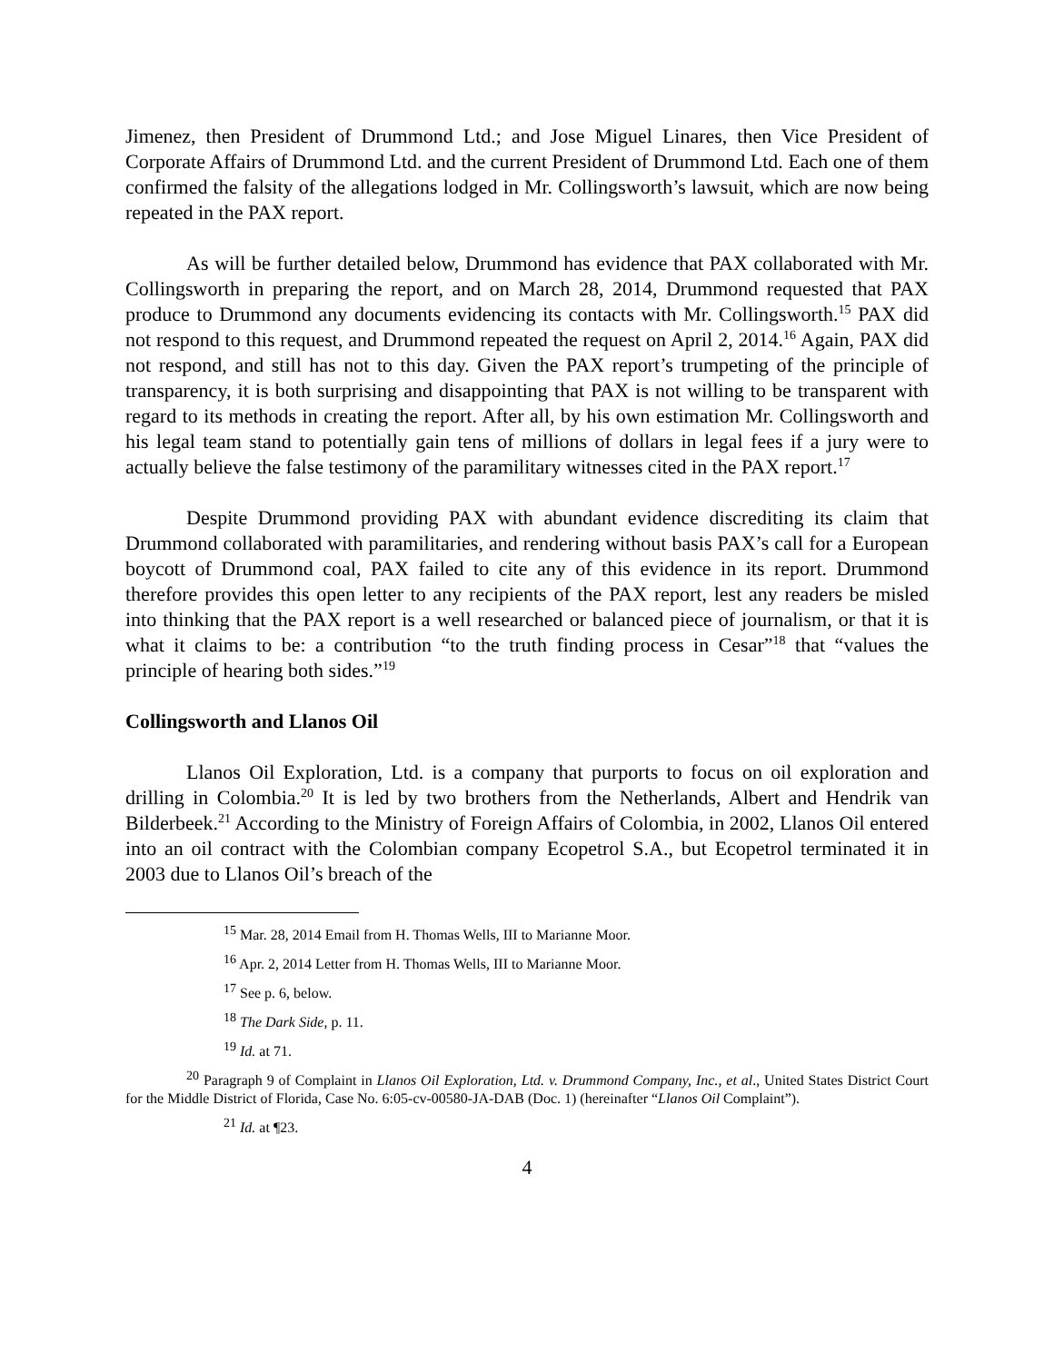Jimenez, then President of Drummond Ltd.; and Jose Miguel Linares, then Vice President of Corporate Affairs of Drummond Ltd. and the current President of Drummond Ltd. Each one of them confirmed the falsity of the allegations lodged in Mr. Collingsworth’s lawsuit, which are now being repeated in the PAX report.
As will be further detailed below, Drummond has evidence that PAX collaborated with Mr. Collingsworth in preparing the report, and on March 28, 2014, Drummond requested that PAX produce to Drummond any documents evidencing its contacts with Mr. Collingsworth.<sup>15</sup> PAX did not respond to this request, and Drummond repeated the request on April 2, 2014.<sup>16</sup> Again, PAX did not respond, and still has not to this day. Given the PAX report’s trumpeting of the principle of transparency, it is both surprising and disappointing that PAX is not willing to be transparent with regard to its methods in creating the report. After all, by his own estimation Mr. Collingsworth and his legal team stand to potentially gain tens of millions of dollars in legal fees if a jury were to actually believe the false testimony of the paramilitary witnesses cited in the PAX report.<sup>17</sup>
Despite Drummond providing PAX with abundant evidence discrediting its claim that Drummond collaborated with paramilitaries, and rendering without basis PAX’s call for a European boycott of Drummond coal, PAX failed to cite any of this evidence in its report. Drummond therefore provides this open letter to any recipients of the PAX report, lest any readers be misled into thinking that the PAX report is a well researched or balanced piece of journalism, or that it is what it claims to be: a contribution “to the truth finding process in Cesar”<sup>18</sup> that “values the principle of hearing both sides.”<sup>19</sup>
Collingsworth and Llanos Oil
Llanos Oil Exploration, Ltd. is a company that purports to focus on oil exploration and drilling in Colombia.<sup>20</sup> It is led by two brothers from the Netherlands, Albert and Hendrik van Bilderbeek.<sup>21</sup> According to the Ministry of Foreign Affairs of Colombia, in 2002, Llanos Oil entered into an oil contract with the Colombian company Ecopetrol S.A., but Ecopetrol terminated it in 2003 due to Llanos Oil’s breach of the
<sup>15</sup> Mar. 28, 2014 Email from H. Thomas Wells, III to Marianne Moor.
<sup>16</sup> Apr. 2, 2014 Letter from H. Thomas Wells, III to Marianne Moor.
<sup>17</sup> See p. 6, below.
<sup>18</sup> The Dark Side, p. 11.
<sup>19</sup> Id. at 71.
<sup>20</sup> Paragraph 9 of Complaint in Llanos Oil Exploration, Ltd. v. Drummond Company, Inc., et al., United States District Court for the Middle District of Florida, Case No. 6:05-cv-00580-JA-DAB (Doc. 1) (hereinafter “Llanos Oil Complaint”).
<sup>21</sup> Id. at ¶23.
4